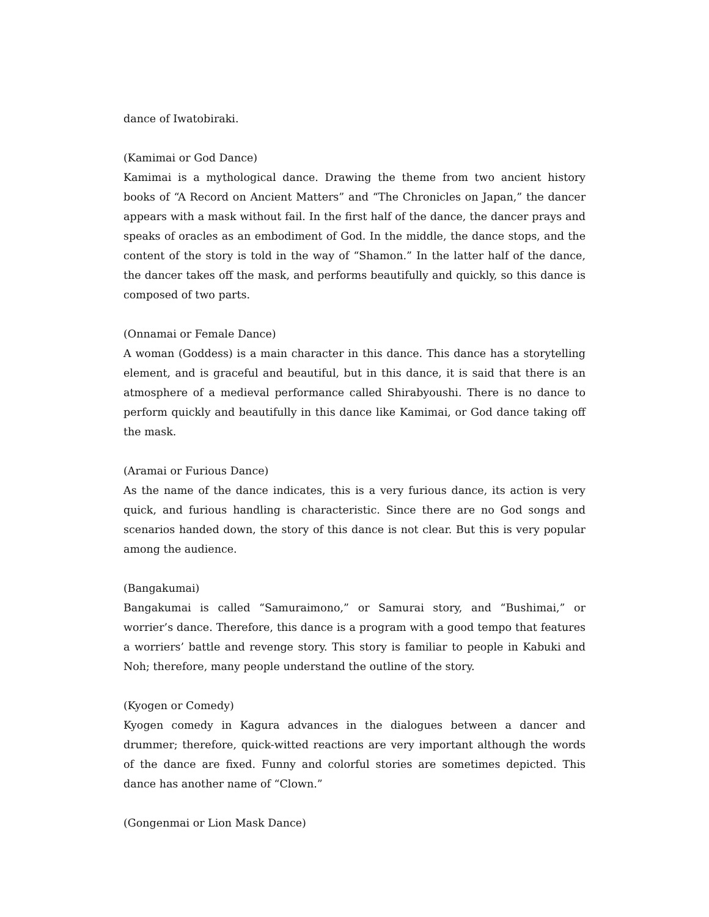dance of Iwatobiraki.
(Kamimai or God Dance)
Kamimai is a mythological dance. Drawing the theme from two ancient history books of “A Record on Ancient Matters” and “The Chronicles on Japan,” the dancer appears with a mask without fail. In the first half of the dance, the dancer prays and speaks of oracles as an embodiment of God. In the middle, the dance stops, and the content of the story is told in the way of “Shamon.” In the latter half of the dance, the dancer takes off the mask, and performs beautifully and quickly, so this dance is composed of two parts.
(Onnamai or Female Dance)
A woman (Goddess) is a main character in this dance. This dance has a storytelling element, and is graceful and beautiful, but in this dance, it is said that there is an atmosphere of a medieval performance called Shirabyoushi. There is no dance to perform quickly and beautifully in this dance like Kamimai, or God dance taking off the mask.
(Aramai or Furious Dance)
As the name of the dance indicates, this is a very furious dance, its action is very quick, and furious handling is characteristic. Since there are no God songs and scenarios handed down, the story of this dance is not clear. But this is very popular among the audience.
(Bangakumai)
Bangakumai is called “Samuraimono,” or Samurai story, and “Bushimai,” or worrier’s dance. Therefore, this dance is a program with a good tempo that features a worriers’ battle and revenge story. This story is familiar to people in Kabuki and Noh; therefore, many people understand the outline of the story.
(Kyogen or Comedy)
Kyogen comedy in Kagura advances in the dialogues between a dancer and drummer; therefore, quick-witted reactions are very important although the words of the dance are fixed. Funny and colorful stories are sometimes depicted. This dance has another name of “Clown.”
(Gongenmai or Lion Mask Dance)